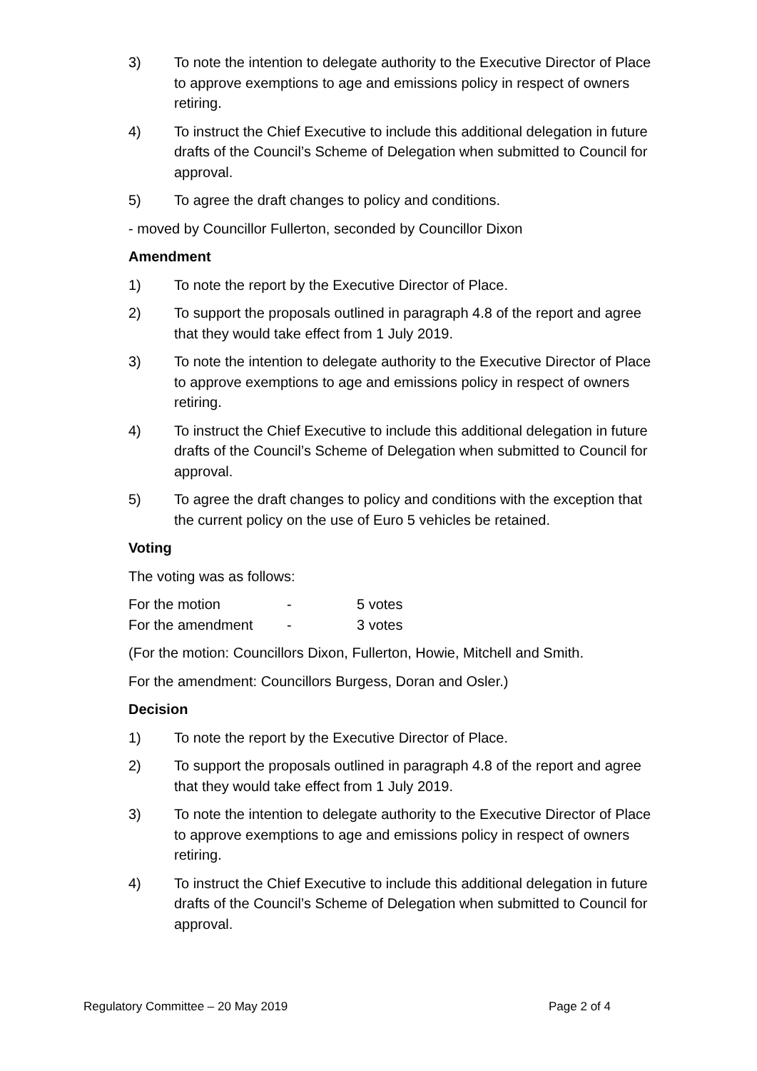3) To note the intention to delegate authority to the Executive Director of Place to approve exemptions to age and emissions policy in respect of owners retiring.
4) To instruct the Chief Executive to include this additional delegation in future drafts of the Council’s Scheme of Delegation when submitted to Council for approval.
5) To agree the draft changes to policy and conditions.
- moved by Councillor Fullerton, seconded by Councillor Dixon
Amendment
1) To note the report by the Executive Director of Place.
2) To support the proposals outlined in paragraph 4.8 of the report and agree that they would take effect from 1 July 2019.
3) To note the intention to delegate authority to the Executive Director of Place to approve exemptions to age and emissions policy in respect of owners retiring.
4) To instruct the Chief Executive to include this additional delegation in future drafts of the Council’s Scheme of Delegation when submitted to Council for approval.
5) To agree the draft changes to policy and conditions with the exception that the current policy on the use of Euro 5 vehicles be retained.
Voting
The voting was as follows:
For the motion - 5 votes
For the amendment - 3 votes
(For the motion: Councillors Dixon, Fullerton, Howie, Mitchell and Smith.
For the amendment: Councillors Burgess, Doran and Osler.)
Decision
1) To note the report by the Executive Director of Place.
2) To support the proposals outlined in paragraph 4.8 of the report and agree that they would take effect from 1 July 2019.
3) To note the intention to delegate authority to the Executive Director of Place to approve exemptions to age and emissions policy in respect of owners retiring.
4) To instruct the Chief Executive to include this additional delegation in future drafts of the Council’s Scheme of Delegation when submitted to Council for approval.
Regulatory Committee – 20 May 2019 Page 2 of 4